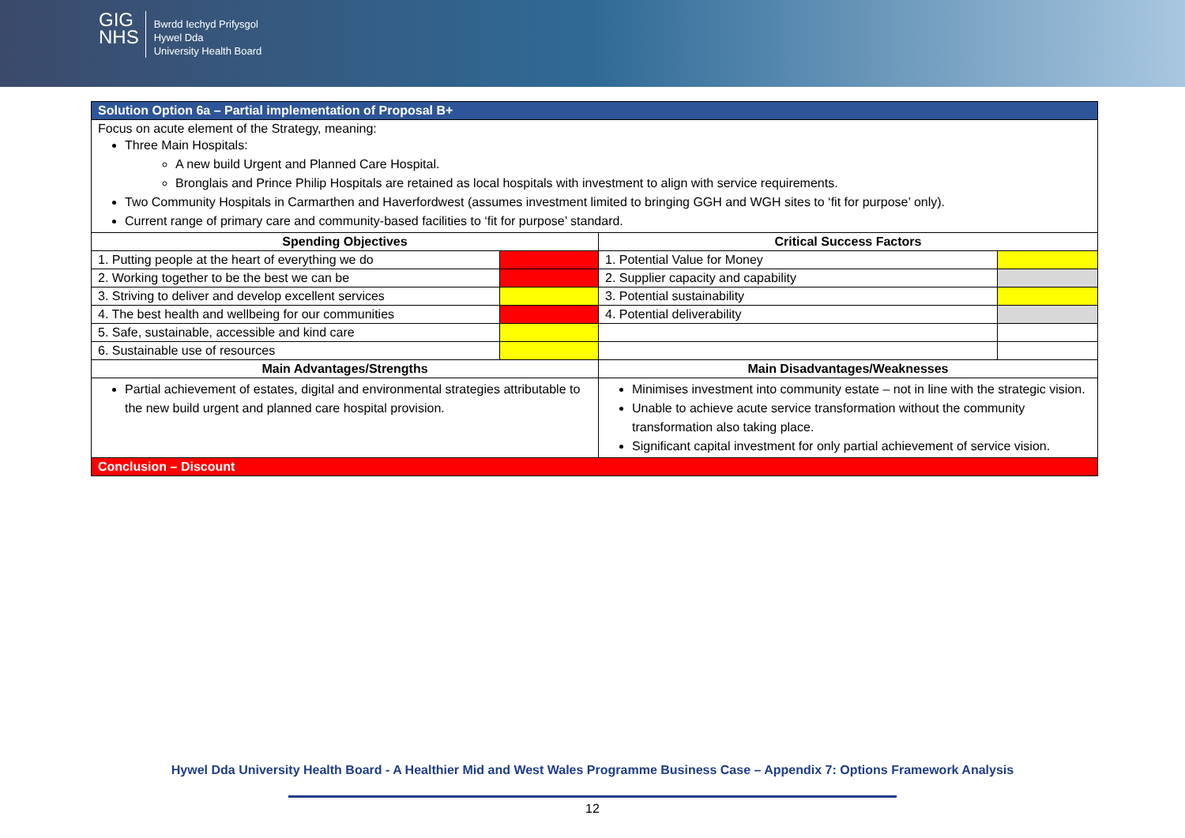GIG
NHS
Bwrdd Iechyd Prifysgol
Hywel Dda
University Health Board
| Solution Option 6a – Partial implementation of Proposal B+ | | | |
| Focus on acute element of the Strategy, meaning: Three Main Hospitals: A new build Urgent and Planned Care Hospital. Bronglais and Prince Philip Hospitals are retained as local hospitals with investment to align with service requirements. Two Community Hospitals in Carmarthen and Haverfordwest (assumes investment limited to bringing GGH and WGH sites to ‘fit for purpose’ only). Current range of primary care and community-based facilities to ‘fit for purpose’ standard. | | | |
| Spending Objectives | | Critical Success Factors | |
| 1. Putting people at the heart of everything we do | | 1. Potential Value for Money | |
| 2. Working together to be the best we can be | | 2. Supplier capacity and capability | |
| 3. Striving to deliver and develop excellent services | | 3. Potential sustainability | |
| 4. The best health and wellbeing for our communities | | 4. Potential deliverability | |
| 5. Safe, sustainable, accessible and kind care | | | |
| 6. Sustainable use of resources | | | |
| Main Advantages/Strengths | | Main Disadvantages/Weaknesses | |
| Partial achievement of estates, digital and environmental strategies attributable to the new build urgent and planned care hospital provision. | | Minimises investment into community estate – not in line with the strategic vision. Unable to achieve acute service transformation without the community transformation also taking place. Significant capital investment for only partial achievement of service vision. | |
| Conclusion – Discount | | | |
Hywel Dda University Health Board - A Healthier Mid and West Wales Programme Business Case – Appendix 7: Options Framework Analysis
12